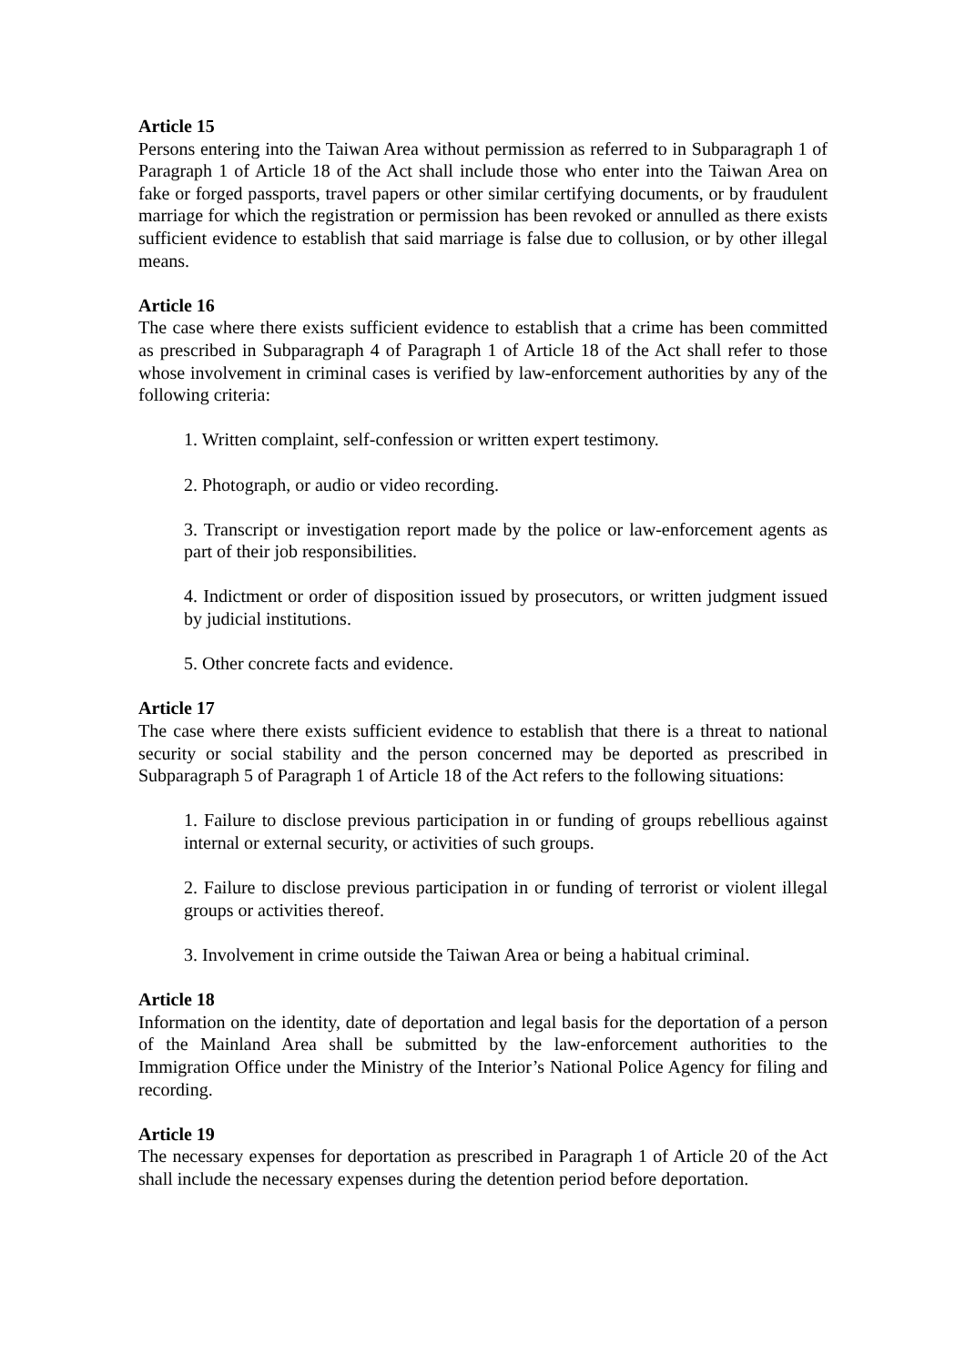Article 15
Persons entering into the Taiwan Area without permission as referred to in Subparagraph 1 of Paragraph 1 of Article 18 of the Act shall include those who enter into the Taiwan Area on fake or forged passports, travel papers or other similar certifying documents, or by fraudulent marriage for which the registration or permission has been revoked or annulled as there exists sufficient evidence to establish that said marriage is false due to collusion, or by other illegal means.
Article 16
The case where there exists sufficient evidence to establish that a crime has been committed as prescribed in Subparagraph 4 of Paragraph 1 of Article 18 of the Act shall refer to those whose involvement in criminal cases is verified by law-enforcement authorities by any of the following criteria:
1. Written complaint, self-confession or written expert testimony.
2. Photograph, or audio or video recording.
3. Transcript or investigation report made by the police or law-enforcement agents as part of their job responsibilities.
4. Indictment or order of disposition issued by prosecutors, or written judgment issued by judicial institutions.
5. Other concrete facts and evidence.
Article 17
The case where there exists sufficient evidence to establish that there is a threat to national security or social stability and the person concerned may be deported as prescribed in Subparagraph 5 of Paragraph 1 of Article 18 of the Act refers to the following situations:
1. Failure to disclose previous participation in or funding of groups rebellious against internal or external security, or activities of such groups.
2. Failure to disclose previous participation in or funding of terrorist or violent illegal groups or activities thereof.
3. Involvement in crime outside the Taiwan Area or being a habitual criminal.
Article 18
Information on the identity, date of deportation and legal basis for the deportation of a person of the Mainland Area shall be submitted by the law-enforcement authorities to the Immigration Office under the Ministry of the Interior’s National Police Agency for filing and recording.
Article 19
The necessary expenses for deportation as prescribed in Paragraph 1 of Article 20 of the Act shall include the necessary expenses during the detention period before deportation.